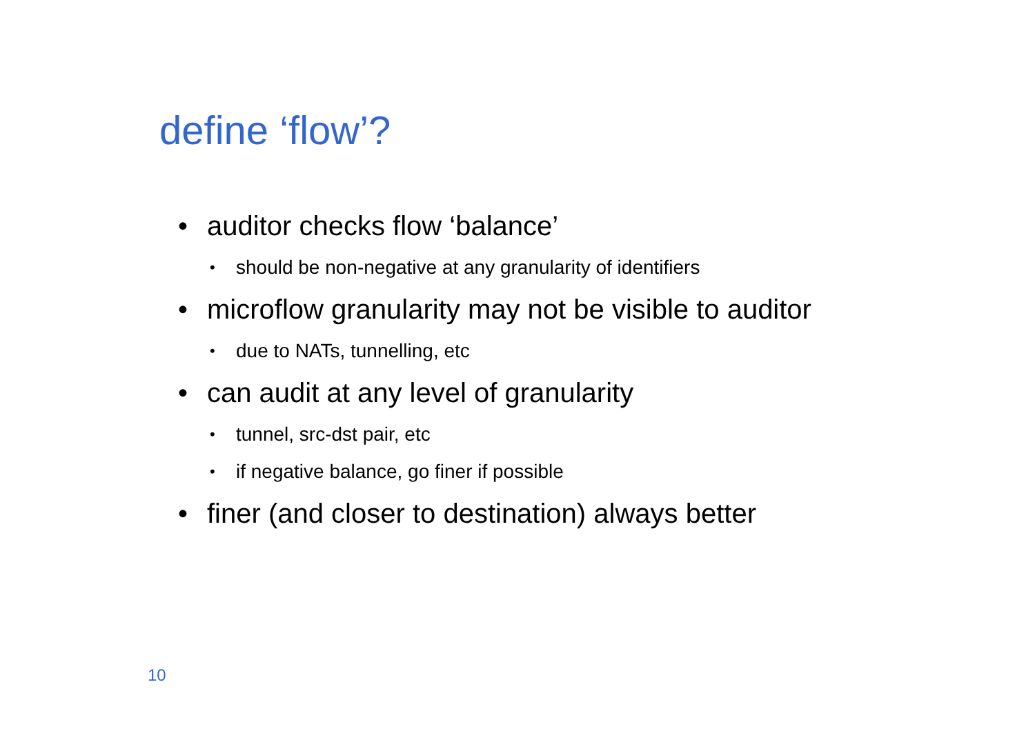define ‘flow’?
• auditor checks flow ‘balance’
• should be non-negative at any granularity of identifiers
• microflow granularity may not be visible to auditor
• due to NATs, tunnelling, etc
• can audit at any level of granularity
• tunnel, src-dst pair, etc
• if negative balance, go finer if possible
• finer (and closer to destination) always better
10